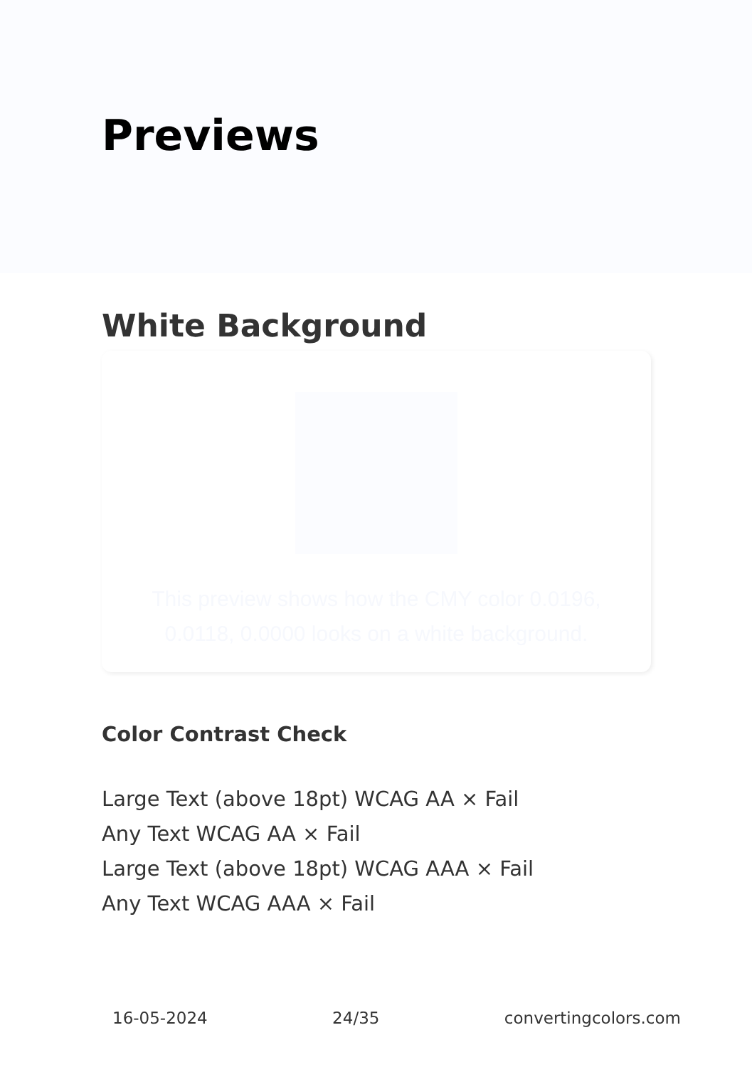Previews
White Background
This preview shows how the CMY color 0.0196, 0.0118, 0.0000 looks on a white background.
Color Contrast Check
Large Text (above 18pt) WCAG AA × Fail
Any Text WCAG AA × Fail
Large Text (above 18pt) WCAG AAA × Fail
Any Text WCAG AAA × Fail
16-05-2024 24/35 convertingcolors.com